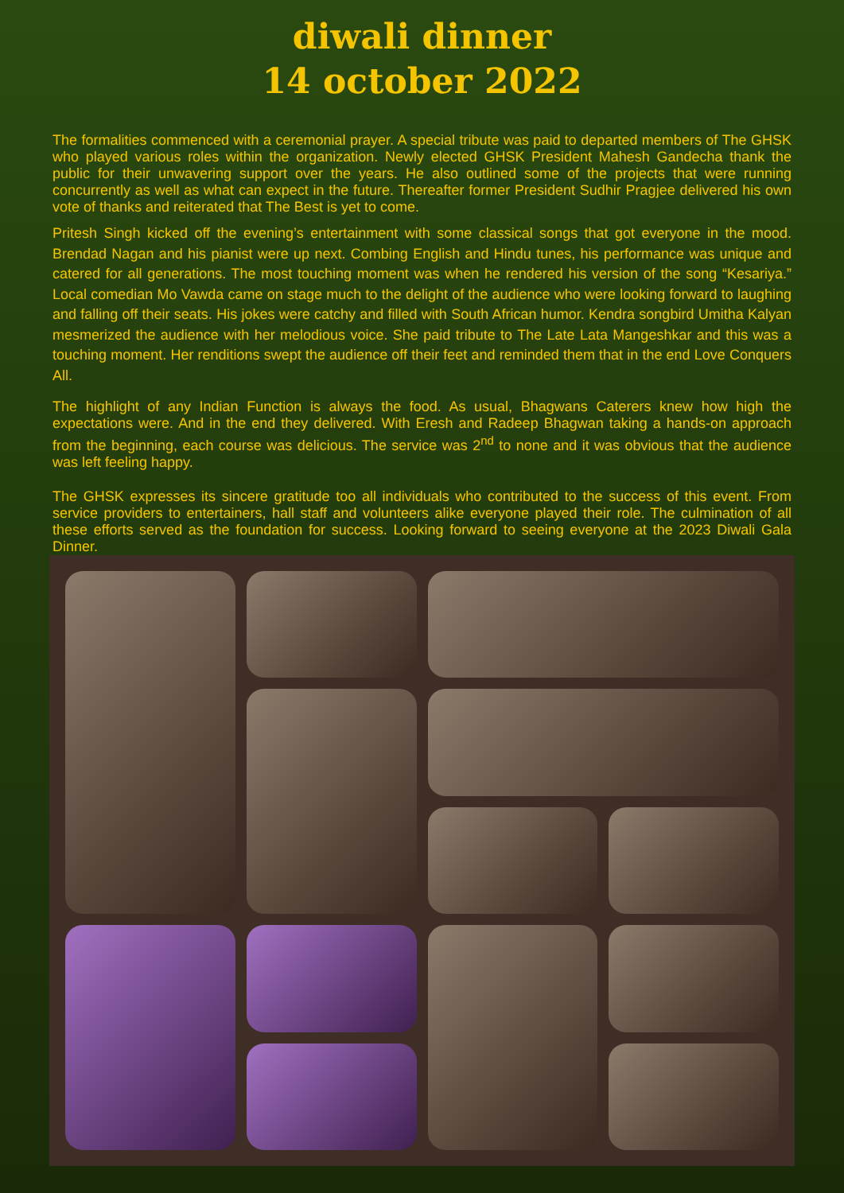diwali dinner
14 october 2022
The formalities commenced with a ceremonial prayer. A special tribute was paid to departed members of The GHSK who played various roles within the organization. Newly elected GHSK President Mahesh Gandecha thank the public for their unwavering support over the years. He also outlined some of the projects that were running concurrently as well as what can expect in the future. Thereafter former President Sudhir Pragjee delivered his own vote of thanks and reiterated that The Best is yet to come.
Pritesh Singh kicked off the evening’s entertainment with some classical songs that got everyone in the mood. Brendad Nagan and his pianist were up next. Combing English and Hindu tunes, his performance was unique and catered for all generations. The most touching moment was when he rendered his version of the song “Kesariya.” Local comedian Mo Vawda came on stage much to the delight of the audience who were looking forward to laughing and falling off their seats. His jokes were catchy and filled with South African humor. Kendra songbird Umitha Kalyan mesmerized the audience with her melodious voice. She paid tribute to The Late Lata Mangeshkar and this was a touching moment. Her renditions swept the audience off their feet and reminded them that in the end Love Conquers All.
The highlight of any Indian Function is always the food. As usual, Bhagwans Caterers knew how high the expectations were. And in the end they delivered. With Eresh and Radeep Bhagwan taking a hands-on approach from the beginning, each course was delicious. The service was 2<sup>nd</sup> to none and it was obvious that the audience was left feeling happy.
The GHSK expresses its sincere gratitude too all individuals who contributed to the success of this event. From service providers to entertainers, hall staff and volunteers alike everyone played their role. The culmination of all these efforts served as the foundation for success. Looking forward to seeing everyone at the 2023 Diwali Gala Dinner.